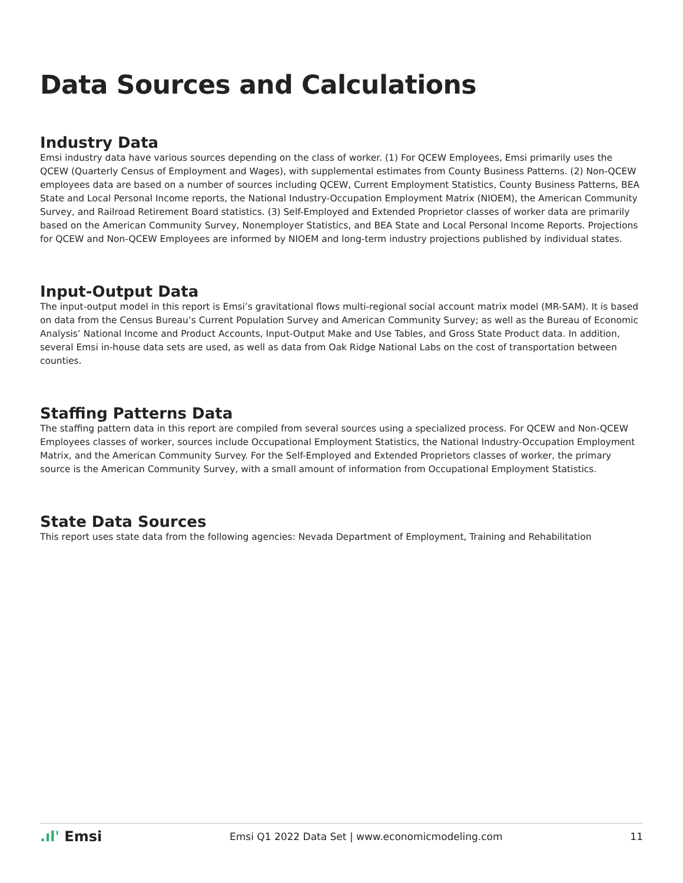Data Sources and Calculations
Industry Data
Emsi industry data have various sources depending on the class of worker. (1) For QCEW Employees, Emsi primarily uses the QCEW (Quarterly Census of Employment and Wages), with supplemental estimates from County Business Patterns. (2) Non-QCEW employees data are based on a number of sources including QCEW, Current Employment Statistics, County Business Patterns, BEA State and Local Personal Income reports, the National Industry-Occupation Employment Matrix (NIOEM), the American Community Survey, and Railroad Retirement Board statistics. (3) Self-Employed and Extended Proprietor classes of worker data are primarily based on the American Community Survey, Nonemployer Statistics, and BEA State and Local Personal Income Reports. Projections for QCEW and Non-QCEW Employees are informed by NIOEM and long-term industry projections published by individual states.
Input-Output Data
The input-output model in this report is Emsi’s gravitational flows multi-regional social account matrix model (MR-SAM). It is based on data from the Census Bureau’s Current Population Survey and American Community Survey; as well as the Bureau of Economic Analysis’ National Income and Product Accounts, Input-Output Make and Use Tables, and Gross State Product data. In addition, several Emsi in-house data sets are used, as well as data from Oak Ridge National Labs on the cost of transportation between counties.
Staffing Patterns Data
The staffing pattern data in this report are compiled from several sources using a specialized process. For QCEW and Non-QCEW Employees classes of worker, sources include Occupational Employment Statistics, the National Industry-Occupation Employment Matrix, and the American Community Survey. For the Self-Employed and Extended Proprietors classes of worker, the primary source is the American Community Survey, with a small amount of information from Occupational Employment Statistics.
State Data Sources
This report uses state data from the following agencies: Nevada Department of Employment, Training and Rehabilitation
.ıl' Emsi
Emsi Q1 2022 Data Set | www.economicmodeling.com
11